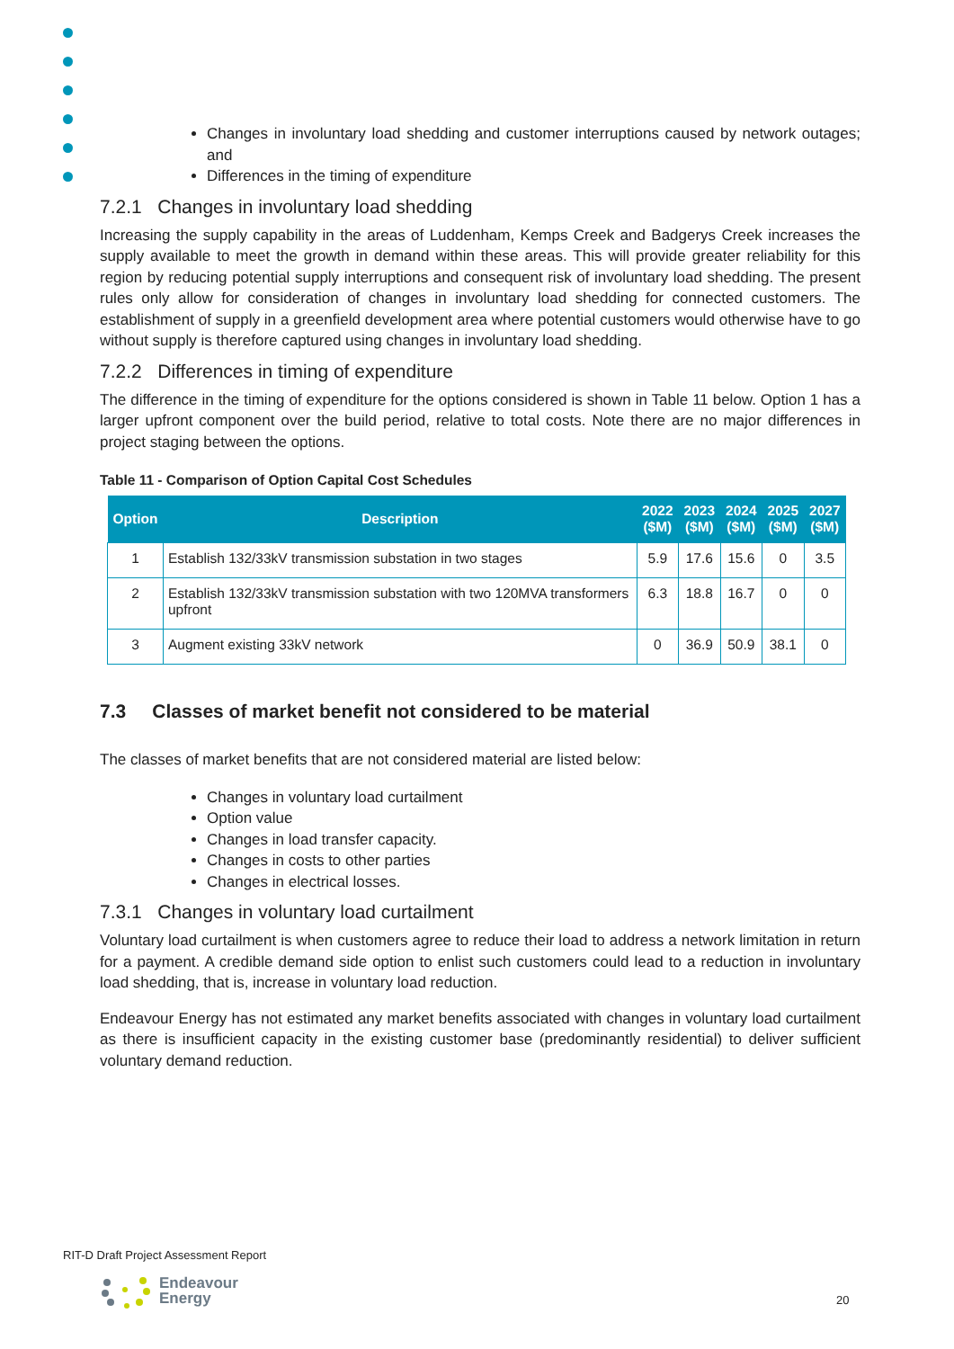Changes in involuntary load shedding and customer interruptions caused by network outages; and
Differences in the timing of expenditure
7.2.1 Changes in involuntary load shedding
Increasing the supply capability in the areas of Luddenham, Kemps Creek and Badgerys Creek increases the supply available to meet the growth in demand within these areas. This will provide greater reliability for this region by reducing potential supply interruptions and consequent risk of involuntary load shedding. The present rules only allow for consideration of changes in involuntary load shedding for connected customers. The establishment of supply in a greenfield development area where potential customers would otherwise have to go without supply is therefore captured using changes in involuntary load shedding.
7.2.2 Differences in timing of expenditure
The difference in the timing of expenditure for the options considered is shown in Table 11 below. Option 1 has a larger upfront component over the build period, relative to total costs. Note there are no major differences in project staging between the options.
Table 11 - Comparison of Option Capital Cost Schedules
| Option | Description | 2022 ($M) | 2023 ($M) | 2024 ($M) | 2025 ($M) | 2027 ($M) |
| --- | --- | --- | --- | --- | --- | --- |
| 1 | Establish 132/33kV transmission substation in two stages | 5.9 | 17.6 | 15.6 | 0 | 3.5 |
| 2 | Establish 132/33kV transmission substation with two 120MVA transformers upfront | 6.3 | 18.8 | 16.7 | 0 | 0 |
| 3 | Augment existing 33kV network | 0 | 36.9 | 50.9 | 38.1 | 0 |
7.3 Classes of market benefit not considered to be material
The classes of market benefits that are not considered material are listed below:
Changes in voluntary load curtailment
Option value
Changes in load transfer capacity.
Changes in costs to other parties
Changes in electrical losses.
7.3.1 Changes in voluntary load curtailment
Voluntary load curtailment is when customers agree to reduce their load to address a network limitation in return for a payment. A credible demand side option to enlist such customers could lead to a reduction in involuntary load shedding, that is, increase in voluntary load reduction.
Endeavour Energy has not estimated any market benefits associated with changes in voluntary load curtailment as there is insufficient capacity in the existing customer base (predominantly residential) to deliver sufficient voluntary demand reduction.
RIT-D Draft Project Assessment Report
Endeavour
Energy
20